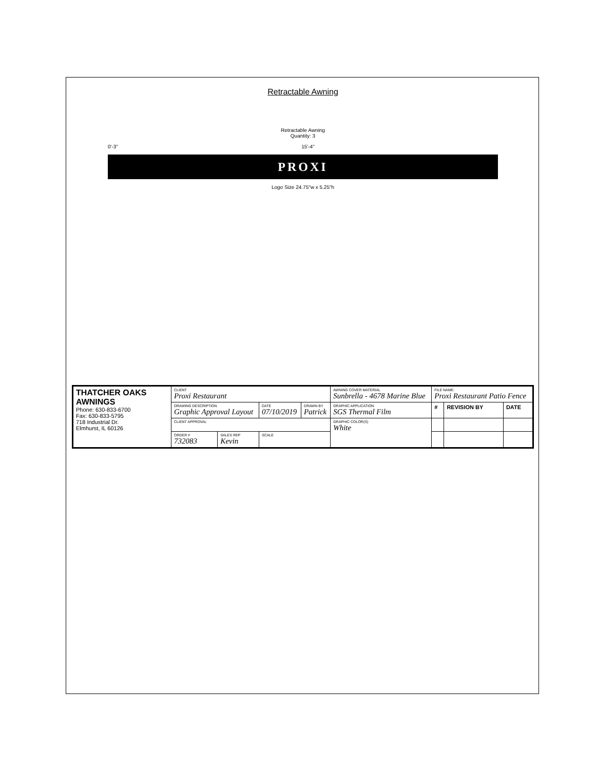Retractable Awning
Retractable Awning
Quantity: 3
0'-3" 15'-4"
PROXI
Logo Size 24.75"w x 5.25"h
| THATCHER OAKS AWNINGS Phone: 630-833-6700 Fax: 630-833-5795 718 Industrial Dr. Elmhurst, IL 60126 | CLIENT Proxi Restaurant | | | | AWNING COVER MATERIAL Sunbrella - 4678 Marine Blue | FILE NAME: Proxi Restaurant Patio Fence | | |
| | DRAWING DESCRIPTION Graphic Approval Layout | | DATE 07/10/2019 | DRAWN BY Patrick | GRAPHIC APPLICATION SGS Thermal Film | # | REVISION BY | DATE |
| | CLIENT APPROVAL | | | | GRAPHIC COLOR(S) White | | | |
| | ORDER # 732083 | SALES REP Kevin | SCALE | | | | | |